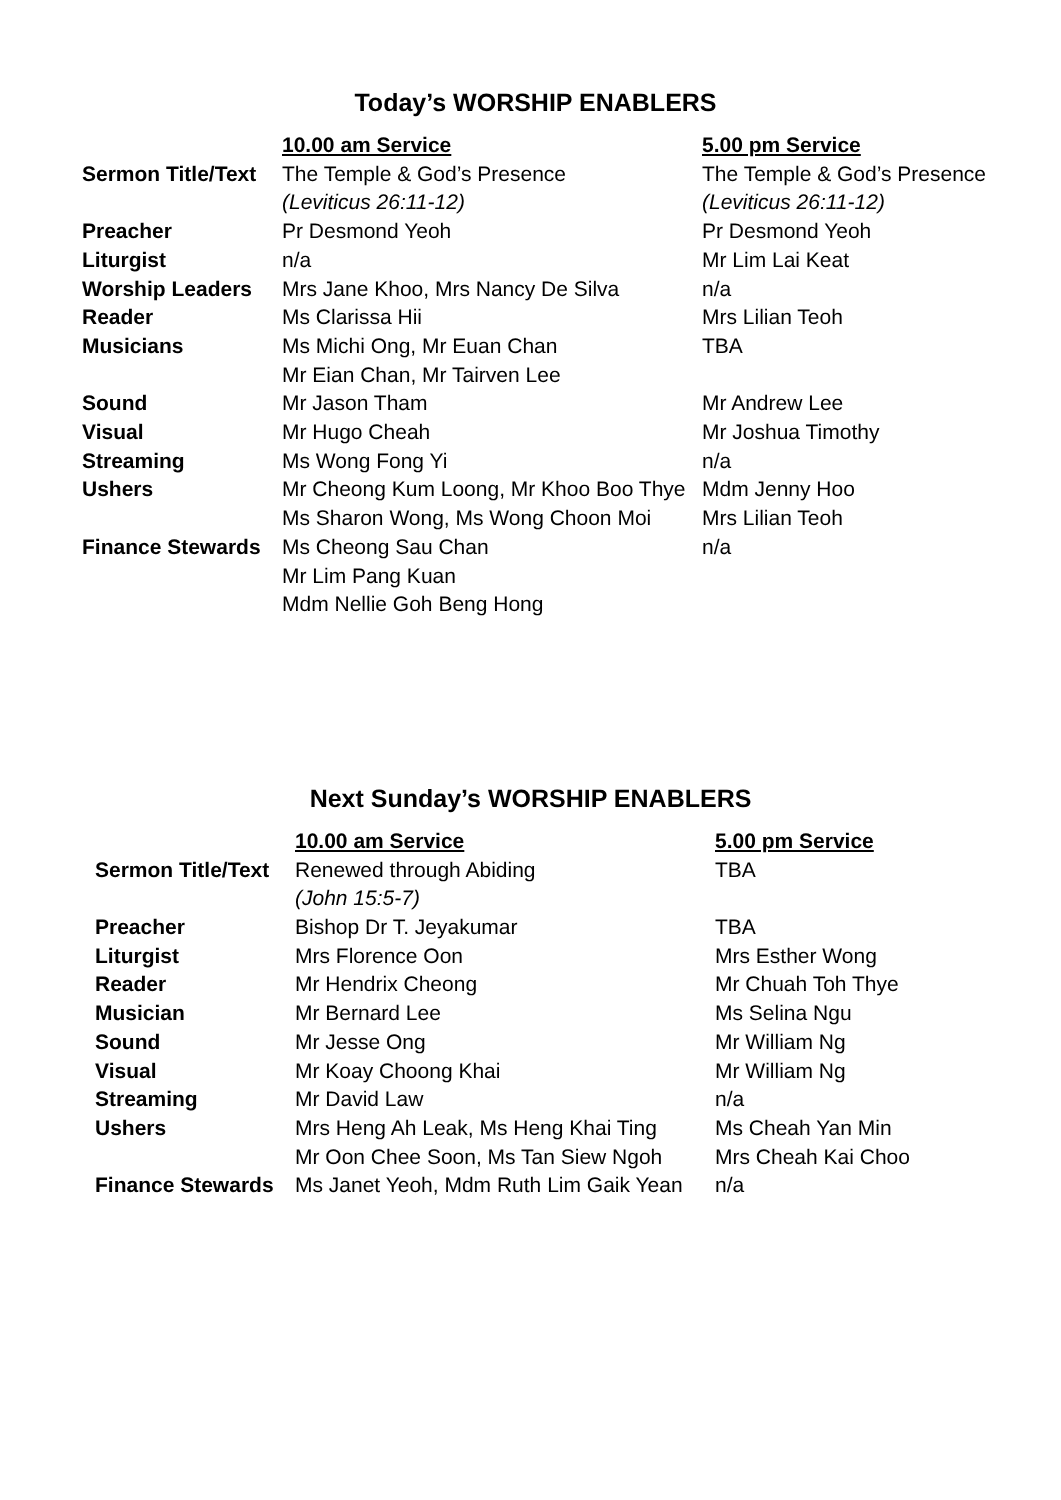Today’s WORSHIP ENABLERS
| | 10.00 am Service | 5.00 pm Service |
| --- | --- | --- |
| Sermon Title/Text | The Temple & God’s Presence (Leviticus 26:11-12) | The Temple & God’s Presence (Leviticus 26:11-12) |
| Preacher | Pr Desmond Yeoh | Pr Desmond Yeoh |
| Liturgist | n/a | Mr Lim Lai Keat |
| Worship Leaders | Mrs Jane Khoo, Mrs Nancy De Silva | n/a |
| Reader | Ms Clarissa Hii | Mrs Lilian Teoh |
| Musicians | Ms Michi Ong, Mr Euan Chan Mr Eian Chan, Mr Tairven Lee | TBA |
| Sound | Mr Jason Tham | Mr Andrew Lee |
| Visual | Mr Hugo Cheah | Mr Joshua Timothy |
| Streaming | Ms Wong Fong Yi | n/a |
| Ushers | Mr Cheong Kum Loong, Mr Khoo Boo Thye Ms Sharon Wong, Ms Wong Choon Moi | Mdm Jenny Hoo Mrs Lilian Teoh |
| Finance Stewards | Ms Cheong Sau Chan Mr Lim Pang Kuan Mdm Nellie Goh Beng Hong | n/a |
Next Sunday’s WORSHIP ENABLERS
| | 10.00 am Service | 5.00 pm Service |
| --- | --- | --- |
| Sermon Title/Text | Renewed through Abiding (John 15:5-7) | TBA |
| Preacher | Bishop Dr T. Jeyakumar | TBA |
| Liturgist | Mrs Florence Oon | Mrs Esther Wong |
| Reader | Mr Hendrix Cheong | Mr Chuah Toh Thye |
| Musician | Mr Bernard Lee | Ms Selina Ngu |
| Sound | Mr Jesse Ong | Mr William Ng |
| Visual | Mr Koay Choong Khai | Mr William Ng |
| Streaming | Mr David Law | n/a |
| Ushers | Mrs Heng Ah Leak, Ms Heng Khai Ting Mr Oon Chee Soon, Ms Tan Siew Ngoh | Ms Cheah Yan Min Mrs Cheah Kai Choo |
| Finance Stewards | Ms Janet Yeoh, Mdm Ruth Lim Gaik Yean | n/a |